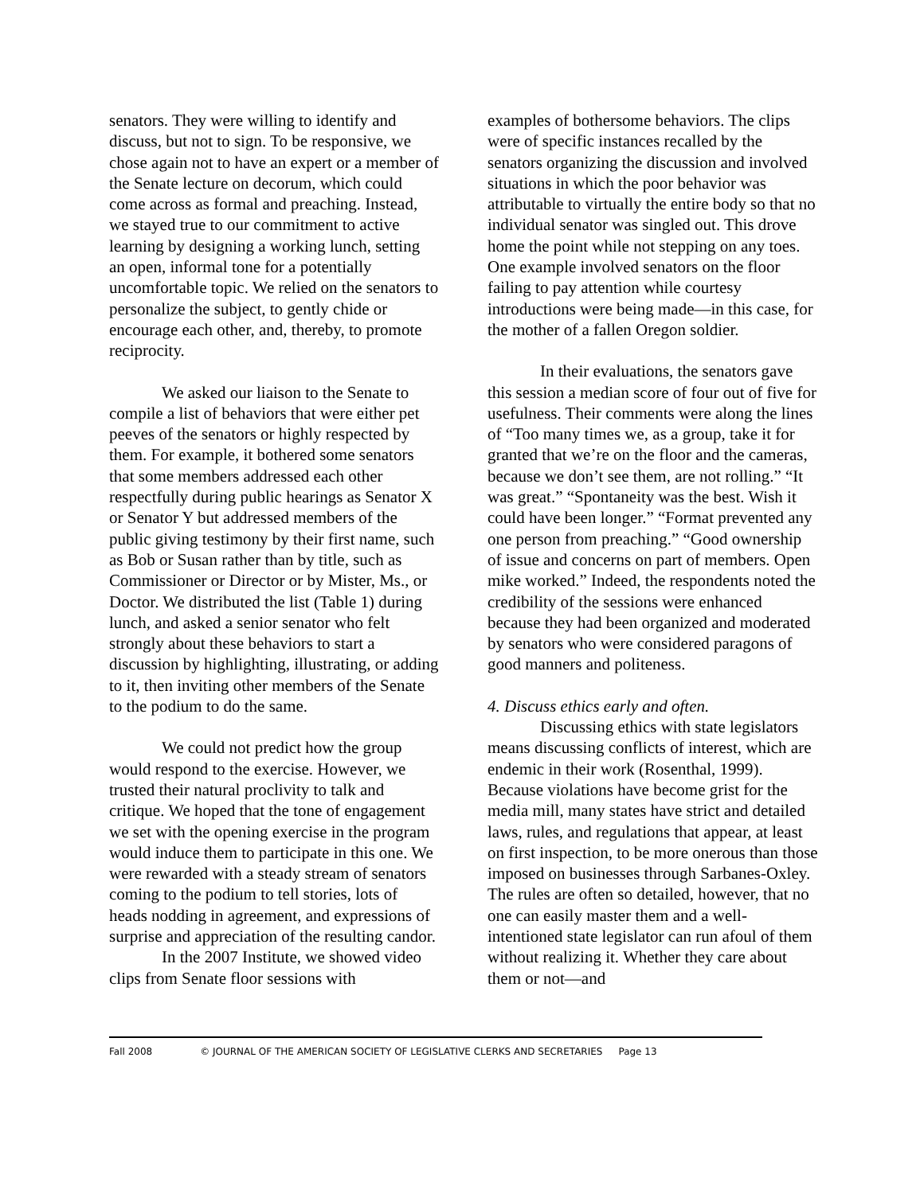senators. They were willing to identify and discuss, but not to sign. To be responsive, we chose again not to have an expert or a member of the Senate lecture on decorum, which could come across as formal and preaching. Instead, we stayed true to our commitment to active learning by designing a working lunch, setting an open, informal tone for a potentially uncomfortable topic. We relied on the senators to personalize the subject, to gently chide or encourage each other, and, thereby, to promote reciprocity.
We asked our liaison to the Senate to compile a list of behaviors that were either pet peeves of the senators or highly respected by them. For example, it bothered some senators that some members addressed each other respectfully during public hearings as Senator X or Senator Y but addressed members of the public giving testimony by their first name, such as Bob or Susan rather than by title, such as Commissioner or Director or by Mister, Ms., or Doctor. We distributed the list (Table 1) during lunch, and asked a senior senator who felt strongly about these behaviors to start a discussion by highlighting, illustrating, or adding to it, then inviting other members of the Senate to the podium to do the same.
We could not predict how the group would respond to the exercise. However, we trusted their natural proclivity to talk and critique. We hoped that the tone of engagement we set with the opening exercise in the program would induce them to participate in this one. We were rewarded with a steady stream of senators coming to the podium to tell stories, lots of heads nodding in agreement, and expressions of surprise and appreciation of the resulting candor.
In the 2007 Institute, we showed video clips from Senate floor sessions with
examples of bothersome behaviors. The clips were of specific instances recalled by the senators organizing the discussion and involved situations in which the poor behavior was attributable to virtually the entire body so that no individual senator was singled out. This drove home the point while not stepping on any toes. One example involved senators on the floor failing to pay attention while courtesy introductions were being made—in this case, for the mother of a fallen Oregon soldier.
In their evaluations, the senators gave this session a median score of four out of five for usefulness. Their comments were along the lines of “Too many times we, as a group, take it for granted that we’re on the floor and the cameras, because we don’t see them, are not rolling.” “It was great.” “Spontaneity was the best. Wish it could have been longer.” “Format prevented any one person from preaching.” “Good ownership of issue and concerns on part of members. Open mike worked.” Indeed, the respondents noted the credibility of the sessions were enhanced because they had been organized and moderated by senators who were considered paragons of good manners and politeness.
4. Discuss ethics early and often.
Discussing ethics with state legislators means discussing conflicts of interest, which are endemic in their work (Rosenthal, 1999). Because violations have become grist for the media mill, many states have strict and detailed laws, rules, and regulations that appear, at least on first inspection, to be more onerous than those imposed on businesses through Sarbanes-Oxley. The rules are often so detailed, however, that no one can easily master them and a well-intentioned state legislator can run afoul of them without realizing it. Whether they care about them or not—and
Fall 2008 © JOURNAL OF THE AMERICAN SOCIETY OF LEGISLATIVE CLERKS AND SECRETARIES Page 13